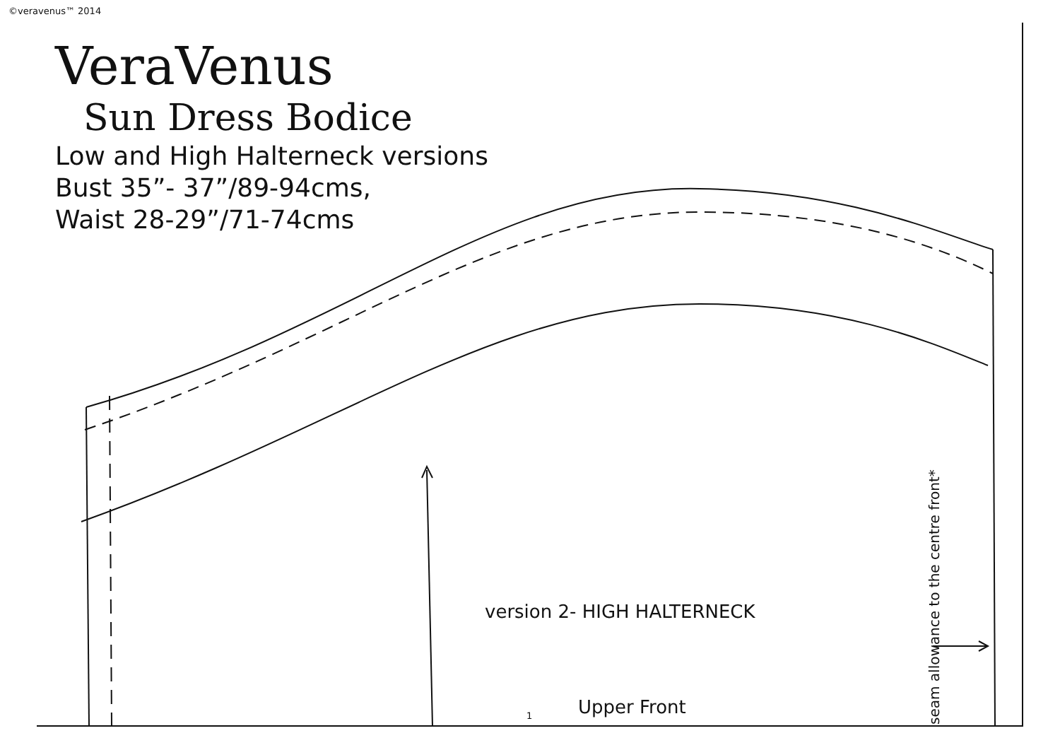©veravenus™ 2014
VeraVenus
Sun Dress Bodice
Low and High Halterneck versions
Bust 35”- 37”/89-94cms,
Waist 28-29”/71-74cms
version 2- HIGH HALTERNECK
1 Upper Front
seam allowance to the centre front*